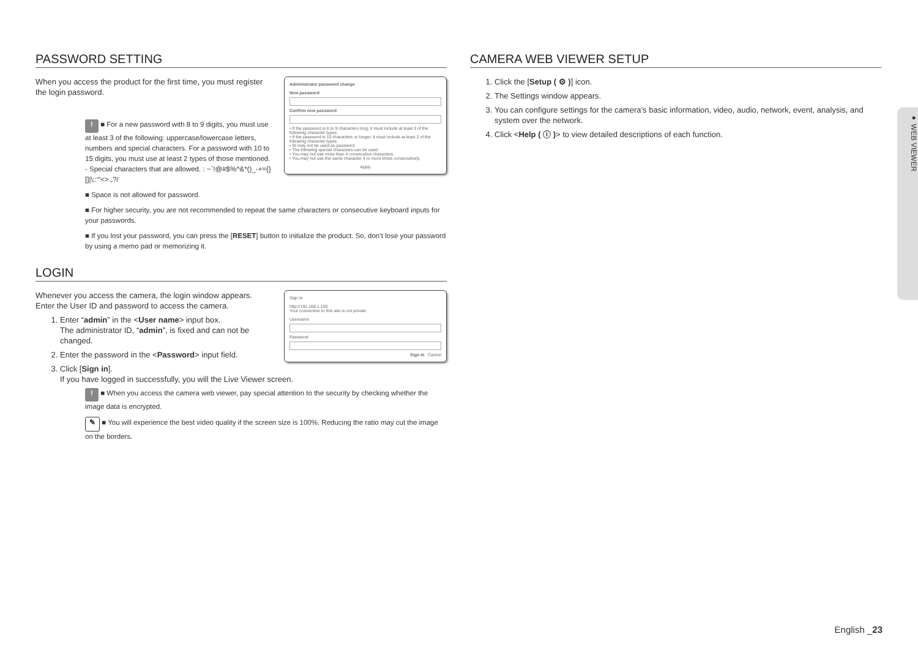PASSWORD SETTING
Administrator password change
New password
Confirm new password
• If the password is 8 to 9 characters long, it must include at least 3 of the following character types.
• If the password is 10 characters or longer, it must include at least 2 of the following character types.
• ID may not be used as password.
• The following special characters can be used.
• You may not use more than 4 consecutive characters.
• You may not use the same character 4 or more times consecutively.
Apply
When you access the product for the first time, you must register the login password.
! ■ For a new password with 8 to 9 digits, you must use at least 3 of the following: uppercase/lowercase letters, numbers and special characters. For a password with 10 to 15 digits, you must use at least 2 types of those mentioned.
- Special characters that are allowed. : ~`!@#$%^&*()_-+={}[]|\;:‘“<>.,?/
■ Space is not allowed for password.
■ For higher security, you are not recommended to repeat the same characters or consecutive keyboard inputs for your passwords.
■ If you lost your password, you can press the [RESET] button to initialize the product. So, don’t lose your password by using a memo pad or memorizing it.
LOGIN
Sign in
http://192.168.1.100
Your connection to this site is not private
Username
Password
Sign in Cancel
Whenever you access the camera, the login window appears.
Enter the User ID and password to access the camera.
1. Enter “admin” in the <User name> input box.
The administrator ID, “admin”, is fixed and can not be changed.
2. Enter the password in the <Password> input field.
3. Click [Sign in].
If you have logged in successfully, you will the Live Viewer screen.
! ■ When you access the camera web viewer, pay special attention to the security by checking whether the image data is encrypted.
✎ ■ You will experience the best video quality if the screen size is 100%. Reducing the ratio may cut the image on the borders.
CAMERA WEB VIEWER SETUP
1. Click the [Setup ( ⚙ )] icon.
2. The Settings window appears.
3. You can configure settings for the camera’s basic information, video, audio, network, event, analysis, and system over the network.
4. Click <Help ( ⓘ )> to view detailed descriptions of each function.
● WEB VIEWER
English _23